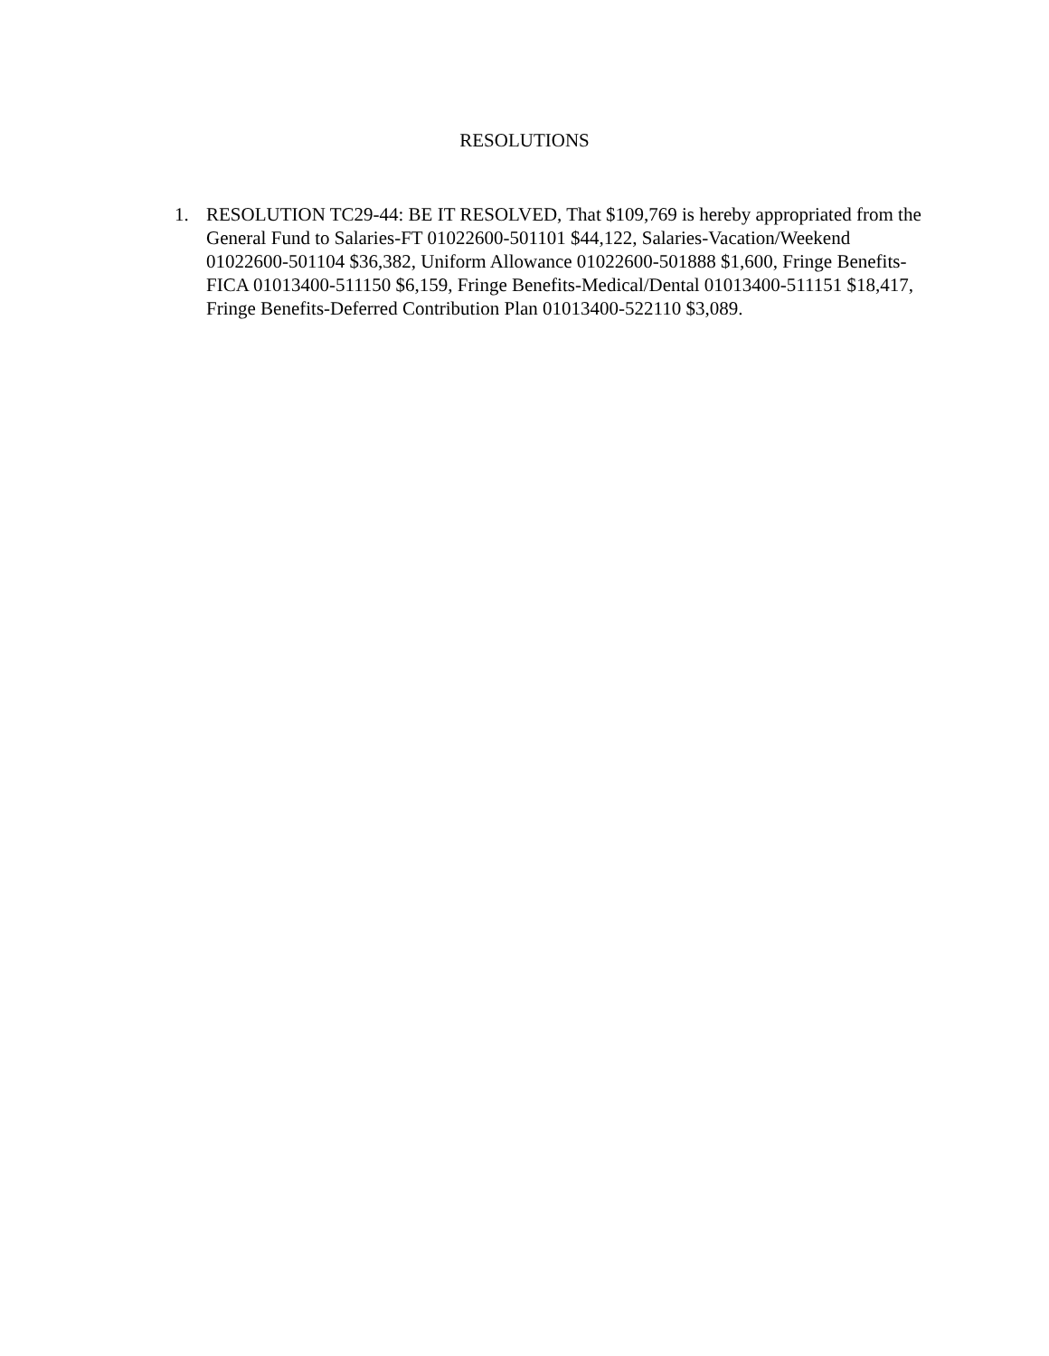RESOLUTIONS
1. RESOLUTION TC29-44: BE IT RESOLVED, That $109,769 is hereby appropriated from the General Fund to Salaries-FT 01022600-501101 $44,122, Salaries-Vacation/Weekend 01022600-501104 $36,382, Uniform Allowance 01022600-501888 $1,600, Fringe Benefits-FICA 01013400-511150 $6,159, Fringe Benefits-Medical/Dental 01013400-511151 $18,417, Fringe Benefits-Deferred Contribution Plan 01013400-522110 $3,089.